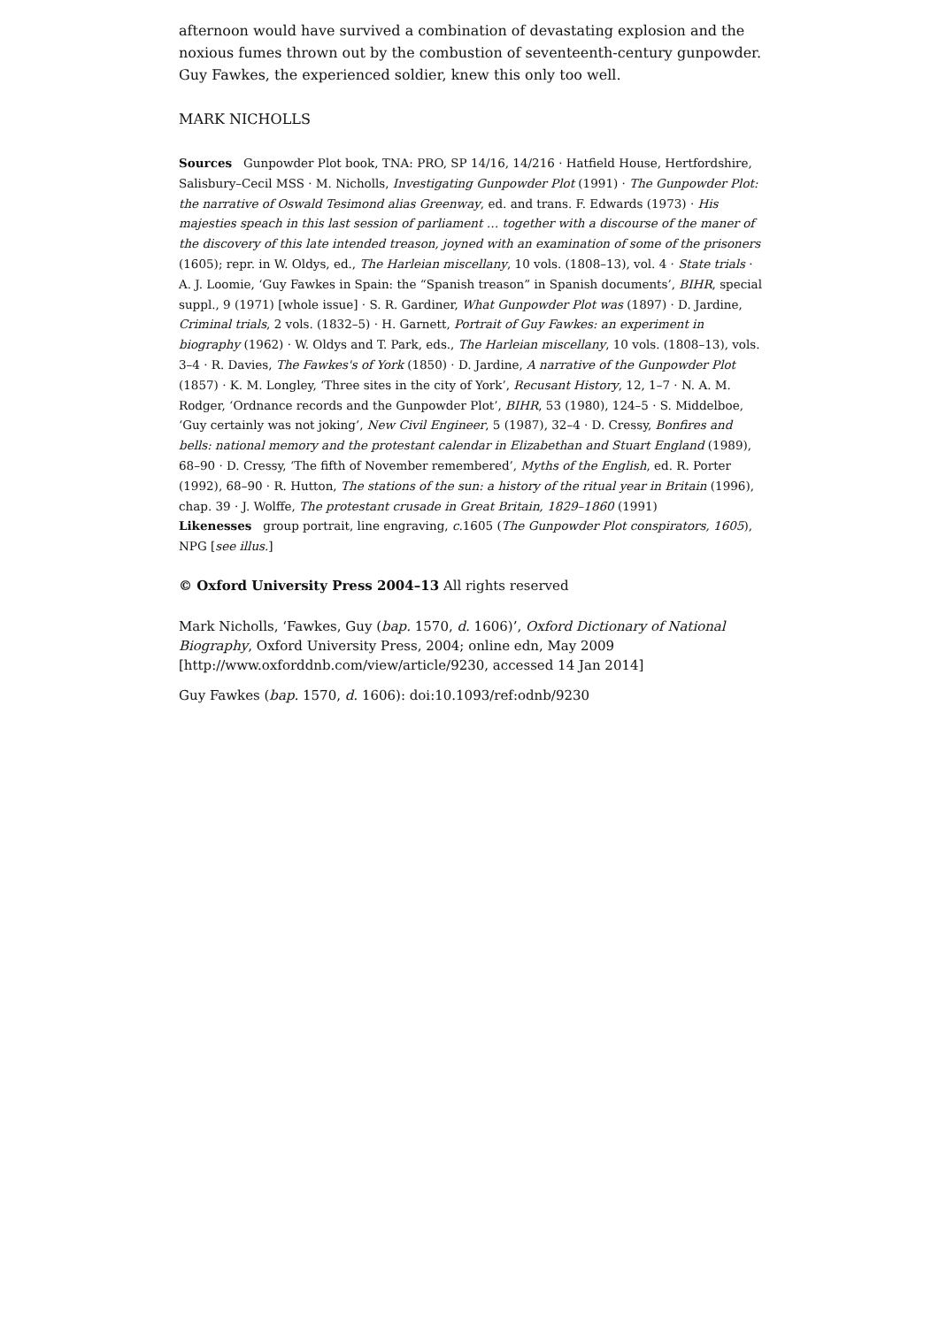afternoon would have survived a combination of devastating explosion and the noxious fumes thrown out by the combustion of seventeenth-century gunpowder. Guy Fawkes, the experienced soldier, knew this only too well.
MARK NICHOLLS
Sources Gunpowder Plot book, TNA: PRO, SP 14/16, 14/216 · Hatfield House, Hertfordshire, Salisbury–Cecil MSS · M. Nicholls, Investigating Gunpowder Plot (1991) · The Gunpowder Plot: the narrative of Oswald Tesimond alias Greenway, ed. and trans. F. Edwards (1973) · His majesties speach in this last session of parliament … together with a discourse of the maner of the discovery of this late intended treason, joyned with an examination of some of the prisoners (1605); repr. in W. Oldys, ed., The Harleian miscellany, 10 vols. (1808–13), vol. 4 · State trials · A. J. Loomie, ‘Guy Fawkes in Spain: the “Spanish treason” in Spanish documents’, BIHR, special suppl., 9 (1971) [whole issue] · S. R. Gardiner, What Gunpowder Plot was (1897) · D. Jardine, Criminal trials, 2 vols. (1832–5) · H. Garnett, Portrait of Guy Fawkes: an experiment in biography (1962) · W. Oldys and T. Park, eds., The Harleian miscellany, 10 vols. (1808–13), vols. 3–4 · R. Davies, The Fawkes's of York (1850) · D. Jardine, A narrative of the Gunpowder Plot (1857) · K. M. Longley, ‘Three sites in the city of York’, Recusant History, 12, 1–7 · N. A. M. Rodger, ‘Ordnance records and the Gunpowder Plot’, BIHR, 53 (1980), 124–5 · S. Middelboe, ‘Guy certainly was not joking’, New Civil Engineer, 5 (1987), 32–4 · D. Cressy, Bonfires and bells: national memory and the protestant calendar in Elizabethan and Stuart England (1989), 68–90 · D. Cressy, ‘The fifth of November remembered’, Myths of the English, ed. R. Porter (1992), 68–90 · R. Hutton, The stations of the sun: a history of the ritual year in Britain (1996), chap. 39 · J. Wolffe, The protestant crusade in Great Britain, 1829–1860 (1991)
Likenesses group portrait, line engraving, c. 1605 (The Gunpowder Plot conspirators, 1605), NPG [see illus.]
© Oxford University Press 2004–13 All rights reserved
Mark Nicholls, ‘Fawkes, Guy (bap. 1570, d. 1606)’, Oxford Dictionary of National Biography, Oxford University Press, 2004; online edn, May 2009 [http://www.oxforddnb.com/view/article/9230, accessed 14 Jan 2014]
Guy Fawkes (bap. 1570, d. 1606): doi:10.1093/ref:odnb/9230